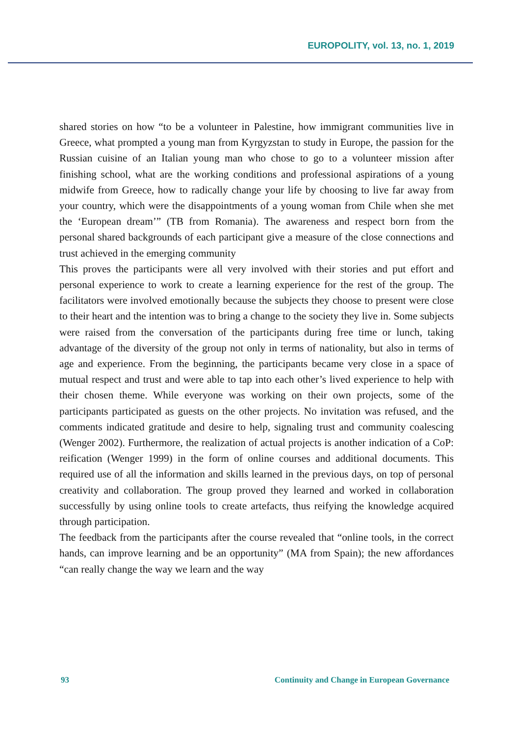EUROPOLITY, vol. 13, no. 1, 2019
shared stories on how “to be a volunteer in Palestine, how immigrant communities live in Greece, what prompted a young man from Kyrgyzstan to study in Europe, the passion for the Russian cuisine of an Italian young man who chose to go to a volunteer mission after finishing school, what are the working conditions and professional aspirations of a young midwife from Greece, how to radically change your life by choosing to live far away from your country, which were the disappointments of a young woman from Chile when she met the ‘European dream’” (TB from Romania). The awareness and respect born from the personal shared backgrounds of each participant give a measure of the close connections and trust achieved in the emerging community
This proves the participants were all very involved with their stories and put effort and personal experience to work to create a learning experience for the rest of the group. The facilitators were involved emotionally because the subjects they choose to present were close to their heart and the intention was to bring a change to the society they live in. Some subjects were raised from the conversation of the participants during free time or lunch, taking advantage of the diversity of the group not only in terms of nationality, but also in terms of age and experience. From the beginning, the participants became very close in a space of mutual respect and trust and were able to tap into each other’s lived experience to help with their chosen theme. While everyone was working on their own projects, some of the participants participated as guests on the other projects. No invitation was refused, and the comments indicated gratitude and desire to help, signaling trust and community coalescing (Wenger 2002). Furthermore, the realization of actual projects is another indication of a CoP: reification (Wenger 1999) in the form of online courses and additional documents. This required use of all the information and skills learned in the previous days, on top of personal creativity and collaboration. The group proved they learned and worked in collaboration successfully by using online tools to create artefacts, thus reifying the knowledge acquired through participation.
The feedback from the participants after the course revealed that “online tools, in the correct hands, can improve learning and be an opportunity” (MA from Spain); the new affordances “can really change the way we learn and the way
93 Continuity and Change in European Governance